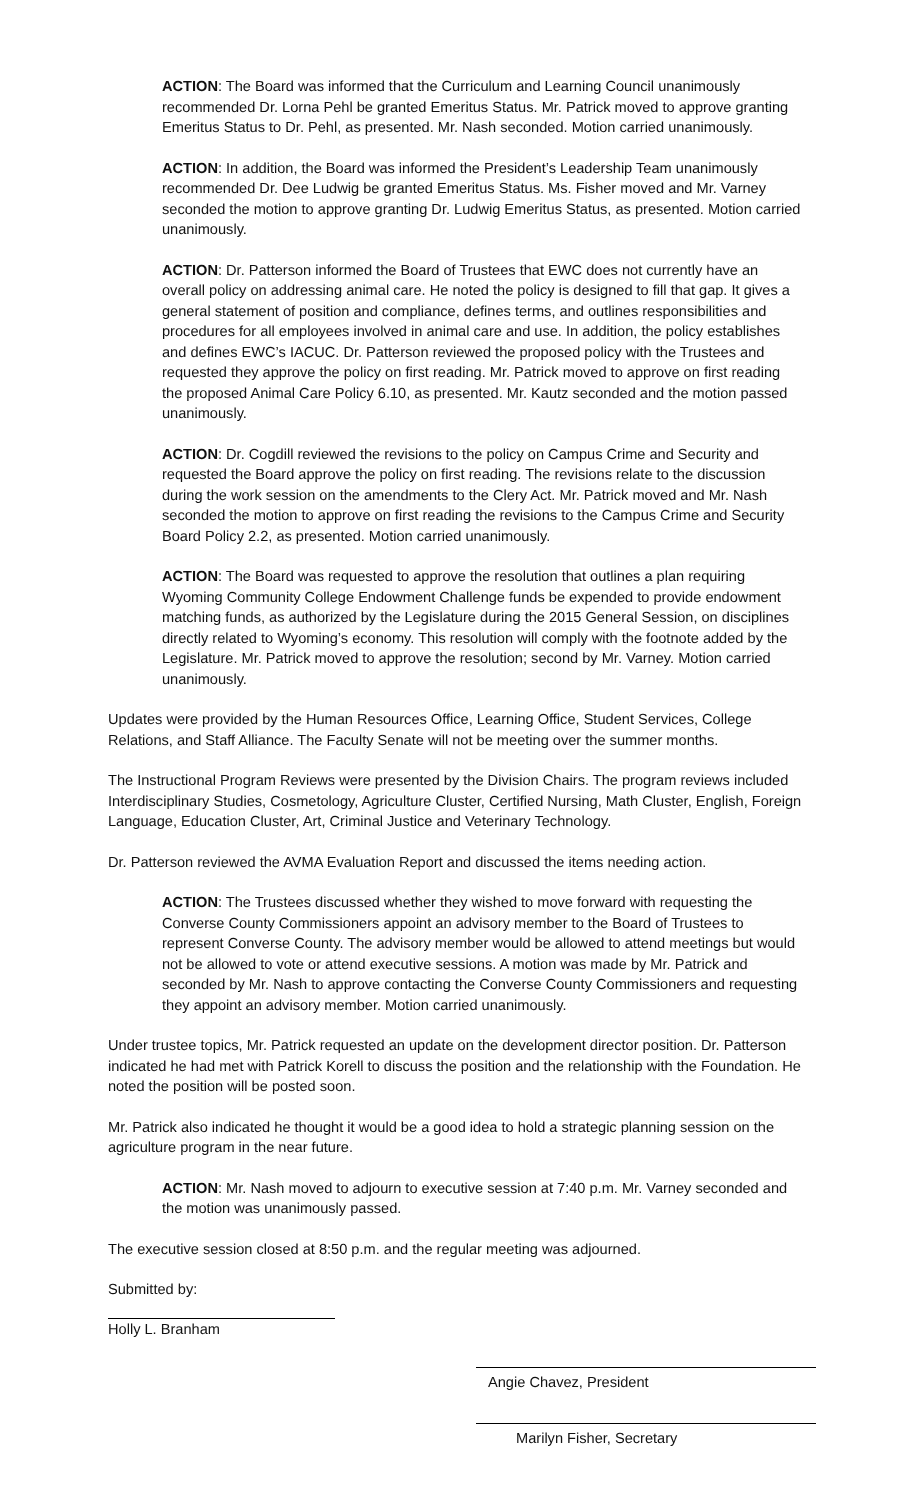ACTION: The Board was informed that the Curriculum and Learning Council unanimously recommended Dr. Lorna Pehl be granted Emeritus Status. Mr. Patrick moved to approve granting Emeritus Status to Dr. Pehl, as presented. Mr. Nash seconded. Motion carried unanimously.
ACTION: In addition, the Board was informed the President’s Leadership Team unanimously recommended Dr. Dee Ludwig be granted Emeritus Status. Ms. Fisher moved and Mr. Varney seconded the motion to approve granting Dr. Ludwig Emeritus Status, as presented. Motion carried unanimously.
ACTION: Dr. Patterson informed the Board of Trustees that EWC does not currently have an overall policy on addressing animal care. He noted the policy is designed to fill that gap. It gives a general statement of position and compliance, defines terms, and outlines responsibilities and procedures for all employees involved in animal care and use. In addition, the policy establishes and defines EWC’s IACUC. Dr. Patterson reviewed the proposed policy with the Trustees and requested they approve the policy on first reading. Mr. Patrick moved to approve on first reading the proposed Animal Care Policy 6.10, as presented. Mr. Kautz seconded and the motion passed unanimously.
ACTION: Dr. Cogdill reviewed the revisions to the policy on Campus Crime and Security and requested the Board approve the policy on first reading. The revisions relate to the discussion during the work session on the amendments to the Clery Act. Mr. Patrick moved and Mr. Nash seconded the motion to approve on first reading the revisions to the Campus Crime and Security Board Policy 2.2, as presented. Motion carried unanimously.
ACTION: The Board was requested to approve the resolution that outlines a plan requiring Wyoming Community College Endowment Challenge funds be expended to provide endowment matching funds, as authorized by the Legislature during the 2015 General Session, on disciplines directly related to Wyoming’s economy. This resolution will comply with the footnote added by the Legislature. Mr. Patrick moved to approve the resolution; second by Mr. Varney. Motion carried unanimously.
Updates were provided by the Human Resources Office, Learning Office, Student Services, College Relations, and Staff Alliance. The Faculty Senate will not be meeting over the summer months.
The Instructional Program Reviews were presented by the Division Chairs. The program reviews included Interdisciplinary Studies, Cosmetology, Agriculture Cluster, Certified Nursing, Math Cluster, English, Foreign Language, Education Cluster, Art, Criminal Justice and Veterinary Technology.
Dr. Patterson reviewed the AVMA Evaluation Report and discussed the items needing action.
ACTION: The Trustees discussed whether they wished to move forward with requesting the Converse County Commissioners appoint an advisory member to the Board of Trustees to represent Converse County. The advisory member would be allowed to attend meetings but would not be allowed to vote or attend executive sessions. A motion was made by Mr. Patrick and seconded by Mr. Nash to approve contacting the Converse County Commissioners and requesting they appoint an advisory member. Motion carried unanimously.
Under trustee topics, Mr. Patrick requested an update on the development director position. Dr. Patterson indicated he had met with Patrick Korell to discuss the position and the relationship with the Foundation. He noted the position will be posted soon.
Mr. Patrick also indicated he thought it would be a good idea to hold a strategic planning session on the agriculture program in the near future.
ACTION: Mr. Nash moved to adjourn to executive session at 7:40 p.m. Mr. Varney seconded and the motion was unanimously passed.
The executive session closed at 8:50 p.m. and the regular meeting was adjourned.
Submitted by:
Holly L. Branham
Angie Chavez, President
Marilyn Fisher, Secretary